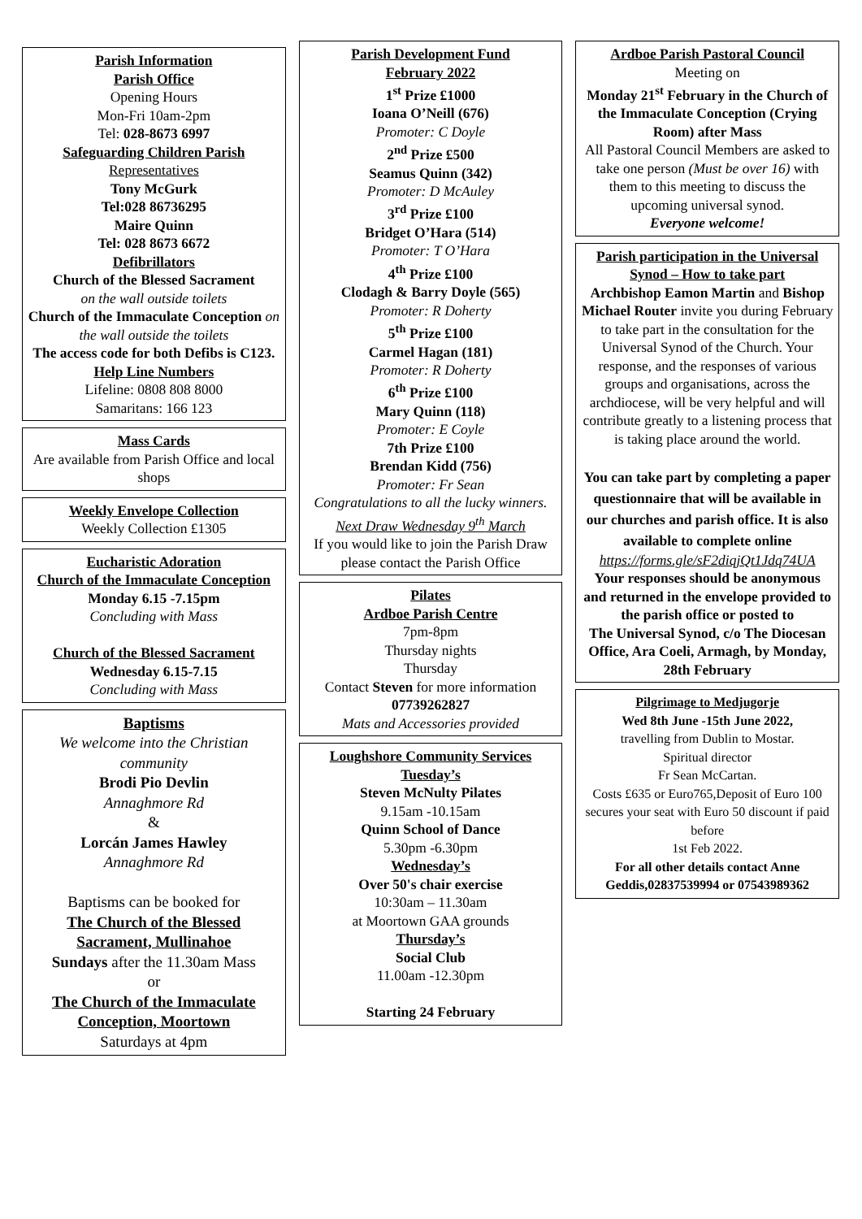Parish Information
Parish Office
Opening Hours
Mon-Fri 10am-2pm
Tel: 028-8673 6997
Safeguarding Children Parish
Representatives
Tony McGurk
Tel:028 86736295
Maire Quinn
Tel: 028 8673 6672
Defibrillators
Church of the Blessed Sacrament
on the wall outside toilets
Church of the Immaculate Conception on the wall outside the toilets
The access code for both Defibs is C123.
Help Line Numbers
Lifeline: 0808 808 8000
Samaritans: 166 123
Mass Cards
Are available from Parish Office and local shops
Weekly Envelope Collection
Weekly Collection £1305
Eucharistic Adoration
Church of the Immaculate Conception
Monday 6.15 -7.15pm
Concluding with Mass
Church of the Blessed Sacrament
Wednesday 6.15-7.15
Concluding with Mass
Baptisms
We welcome into the Christian community
Brodi Pio Devlin
Annaghmore Rd
&
Lorcán James Hawley
Annaghmore Rd
Baptisms can be booked for
The Church of the Blessed Sacrament, Mullinahoe
Sundays after the 11.30am Mass
or
The Church of the Immaculate Conception, Moortown
Saturdays at 4pm
Parish Development Fund
February 2022
1<sup>st</sup> Prize £1000
Ioana O’Neill (676)
Promoter: C Doyle
2<sup>nd</sup> Prize £500
Seamus Quinn (342)
Promoter: D McAuley
3<sup>rd</sup> Prize £100
Bridget O’Hara (514)
Promoter: T O’Hara
4<sup>th</sup> Prize £100
Clodagh & Barry Doyle (565)
Promoter: R Doherty
5<sup>th</sup> Prize £100
Carmel Hagan (181)
Promoter: R Doherty
6<sup>th</sup> Prize £100
Mary Quinn (118)
Promoter: E Coyle
7th Prize £100
Brendan Kidd (756)
Promoter: Fr Sean
Congratulations to all the lucky winners.
Next Draw Wednesday 9<sup>th</sup> March
If you would like to join the Parish Draw please contact the Parish Office
Pilates
Ardboe Parish Centre
7pm-8pm
Thursday nights
Thursday
Contact Steven for more information
07739262827
Mats and Accessories provided
Loughshore Community Services
Tuesday’s
Steven McNulty Pilates
9.15am -10.15am
Quinn School of Dance
5.30pm -6.30pm
Wednesday’s
Over 50's chair exercise
10:30am – 11.30am
at Moortown GAA grounds
Thursday’s
Social Club
11.00am -12.30pm
Starting 24 February
Ardboe Parish Pastoral Council
Meeting on
Monday 21<sup>st</sup> February in the Church of the Immaculate Conception (Crying Room) after Mass
All Pastoral Council Members are asked to take one person (Must be over 16) with them to this meeting to discuss the upcoming universal synod.
Everyone welcome!
Parish participation in the Universal Synod – How to take part
Archbishop Eamon Martin and Bishop Michael Router invite you during February to take part in the consultation for the Universal Synod of the Church. Your response, and the responses of various groups and organisations, across the archdiocese, will be very helpful and will contribute greatly to a listening process that is taking place around the world.
You can take part by completing a paper questionnaire that will be available in our churches and parish office. It is also available to complete online
https://forms.gle/sF2diqjQt1Jdq74UA
Your responses should be anonymous
and returned in the envelope provided to the parish office or posted to
The Universal Synod, c/o The Diocesan Office, Ara Coeli, Armagh, by Monday, 28th February
Pilgrimage to Medjugorje
Wed 8th June -15th June 2022,
travelling from Dublin to Mostar.
Spiritual director
Fr Sean McCartan.
Costs £635 or Euro765,Deposit of Euro 100 secures your seat with Euro 50 discount if paid before
1st Feb 2022.
For all other details contact Anne Geddis,02837539994 or 07543989362